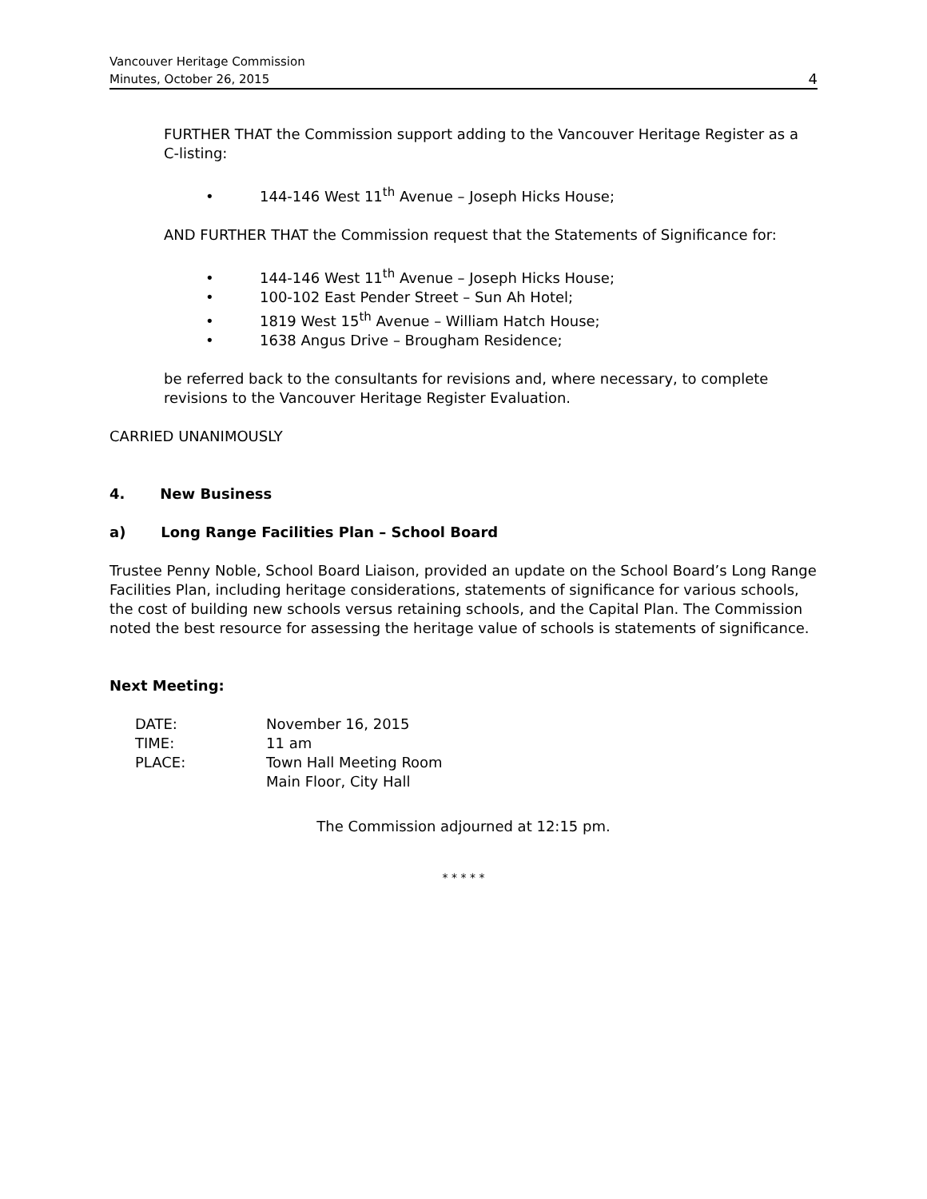Vancouver Heritage Commission
Minutes, October 26, 2015
4
FURTHER THAT the Commission support adding to the Vancouver Heritage Register as a C-listing:
• 144-146 West 11<sup>th</sup> Avenue – Joseph Hicks House;
AND FURTHER THAT the Commission request that the Statements of Significance for:
• 144-146 West 11<sup>th</sup> Avenue – Joseph Hicks House;
• 100-102 East Pender Street – Sun Ah Hotel;
• 1819 West 15<sup>th</sup> Avenue – William Hatch House;
• 1638 Angus Drive – Brougham Residence;
be referred back to the consultants for revisions and, where necessary, to complete revisions to the Vancouver Heritage Register Evaluation.
CARRIED UNANIMOUSLY
4. New Business
a) Long Range Facilities Plan – School Board
Trustee Penny Noble, School Board Liaison, provided an update on the School Board’s Long Range Facilities Plan, including heritage considerations, statements of significance for various schools, the cost of building new schools versus retaining schools, and the Capital Plan. The Commission noted the best resource for assessing the heritage value of schools is statements of significance.
Next Meeting:
| DATE: | November 16, 2015 |
| TIME: | 11 am |
| PLACE: | Town Hall Meeting Room Main Floor, City Hall |
The Commission adjourned at 12:15 pm.
* * * * *